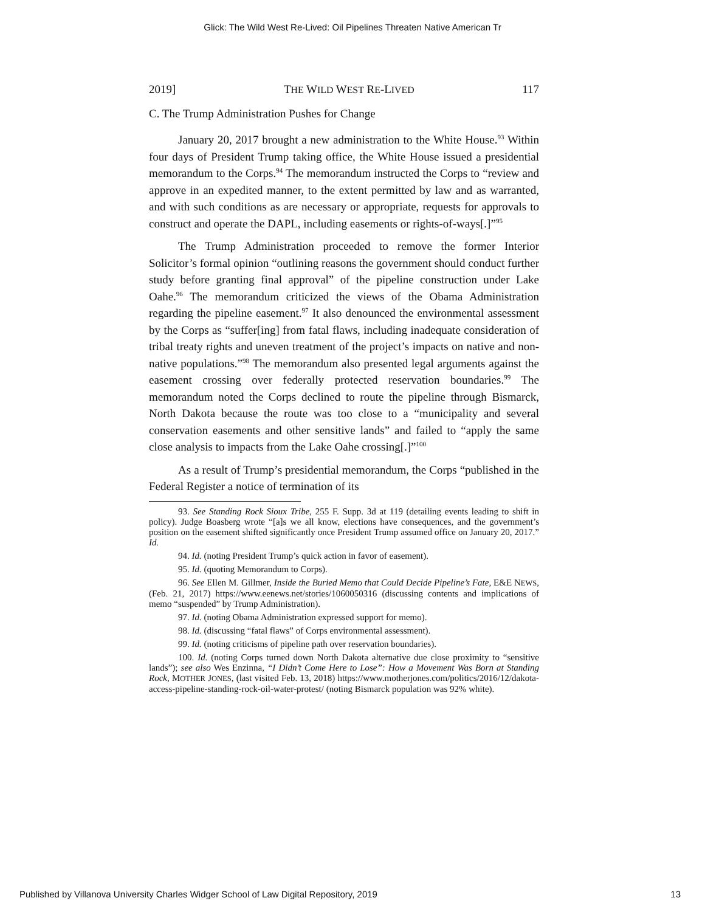Glick: The Wild West Re-Lived: Oil Pipelines Threaten Native American Tr
2019] THE WILD WEST RE-LIVED 117
C. The Trump Administration Pushes for Change
January 20, 2017 brought a new administration to the White House.<sup>93</sup> Within four days of President Trump taking office, the White House issued a presidential memorandum to the Corps.<sup>94</sup> The memorandum instructed the Corps to “review and approve in an expedited manner, to the extent permitted by law and as warranted, and with such conditions as are necessary or appropriate, requests for approvals to construct and operate the DAPL, including easements or rights-of-ways[.]”<sup>95</sup>
The Trump Administration proceeded to remove the former Interior Solicitor’s formal opinion “outlining reasons the government should conduct further study before granting final approval” of the pipeline construction under Lake Oahe.<sup>96</sup> The memorandum criticized the views of the Obama Administration regarding the pipeline easement.<sup>97</sup> It also denounced the environmental assessment by the Corps as “suffer[ing] from fatal flaws, including inadequate consideration of tribal treaty rights and uneven treatment of the project’s impacts on native and non-native populations.”<sup>98</sup> The memorandum also presented legal arguments against the easement crossing over federally protected reservation boundaries.<sup>99</sup> The memorandum noted the Corps declined to route the pipeline through Bismarck, North Dakota because the route was too close to a “municipality and several conservation easements and other sensitive lands” and failed to “apply the same close analysis to impacts from the Lake Oahe crossing[.]”<sup>100</sup>
As a result of Trump’s presidential memorandum, the Corps “published in the Federal Register a notice of termination of its
93. See Standing Rock Sioux Tribe, 255 F. Supp. 3d at 119 (detailing events leading to shift in policy). Judge Boasberg wrote “[a]s we all know, elections have consequences, and the government’s position on the easement shifted significantly once President Trump assumed office on January 20, 2017.” Id.
94. Id. (noting President Trump’s quick action in favor of easement).
95. Id. (quoting Memorandum to Corps).
96. See Ellen M. Gillmer, Inside the Buried Memo that Could Decide Pipeline’s Fate, E&E NEWS, (Feb. 21, 2017) https://www.eenews.net/stories/1060050316 (discussing contents and implications of memo “suspended” by Trump Administration).
97. Id. (noting Obama Administration expressed support for memo).
98. Id. (discussing “fatal flaws” of Corps environmental assessment).
99. Id. (noting criticisms of pipeline path over reservation boundaries).
100. Id. (noting Corps turned down North Dakota alternative due close proximity to “sensitive lands”); see also Wes Enzinna, “I Didn’t Come Here to Lose”: How a Movement Was Born at Standing Rock, MOTHER JONES, (last visited Feb. 13, 2018) https://www.motherjones.com/politics/2016/12/dakota-access-pipeline-standing-rock-oil-water-protest/ (noting Bismarck population was 92% white).
Published by Villanova University Charles Widger School of Law Digital Repository, 2019 13